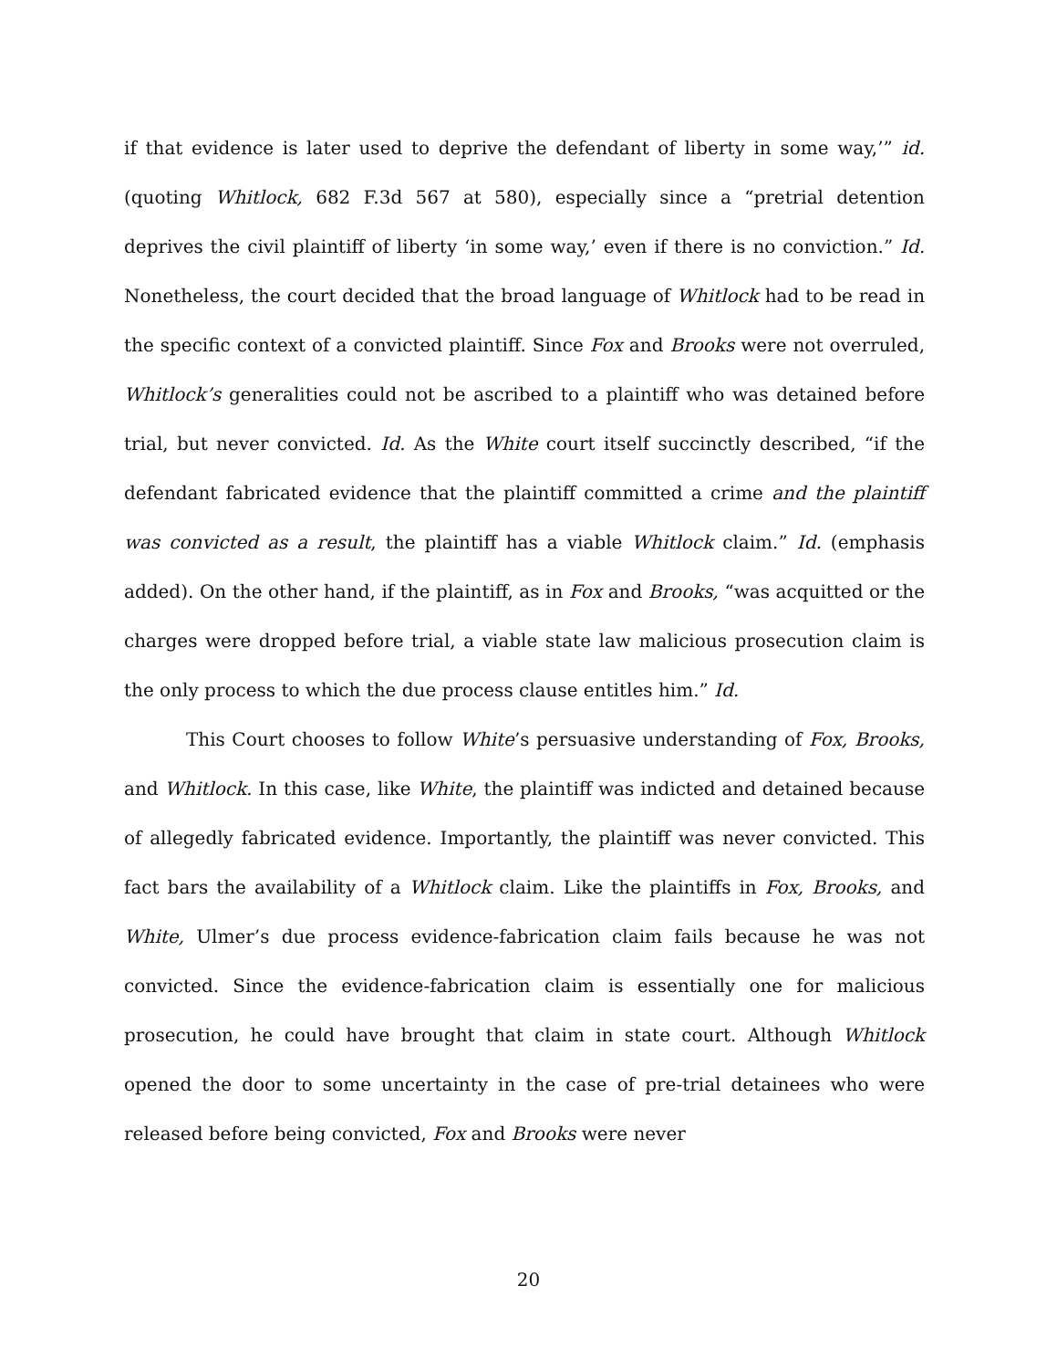if that evidence is later used to deprive the defendant of liberty in some way,’” id. (quoting Whitlock, 682 F.3d 567 at 580), especially since a “pretrial detention deprives the civil plaintiff of liberty ‘in some way,’ even if there is no conviction.” Id. Nonetheless, the court decided that the broad language of Whitlock had to be read in the specific context of a convicted plaintiff. Since Fox and Brooks were not overruled, Whitlock’s generalities could not be ascribed to a plaintiff who was detained before trial, but never convicted. Id. As the White court itself succinctly described, “if the defendant fabricated evidence that the plaintiff committed a crime and the plaintiff was convicted as a result, the plaintiff has a viable Whitlock claim.” Id. (emphasis added). On the other hand, if the plaintiff, as in Fox and Brooks, “was acquitted or the charges were dropped before trial, a viable state law malicious prosecution claim is the only process to which the due process clause entitles him.” Id.
This Court chooses to follow White’s persuasive understanding of Fox, Brooks, and Whitlock. In this case, like White, the plaintiff was indicted and detained because of allegedly fabricated evidence. Importantly, the plaintiff was never convicted. This fact bars the availability of a Whitlock claim. Like the plaintiffs in Fox, Brooks, and White, Ulmer’s due process evidence-fabrication claim fails because he was not convicted. Since the evidence-fabrication claim is essentially one for malicious prosecution, he could have brought that claim in state court. Although Whitlock opened the door to some uncertainty in the case of pre-trial detainees who were released before being convicted, Fox and Brooks were never
20